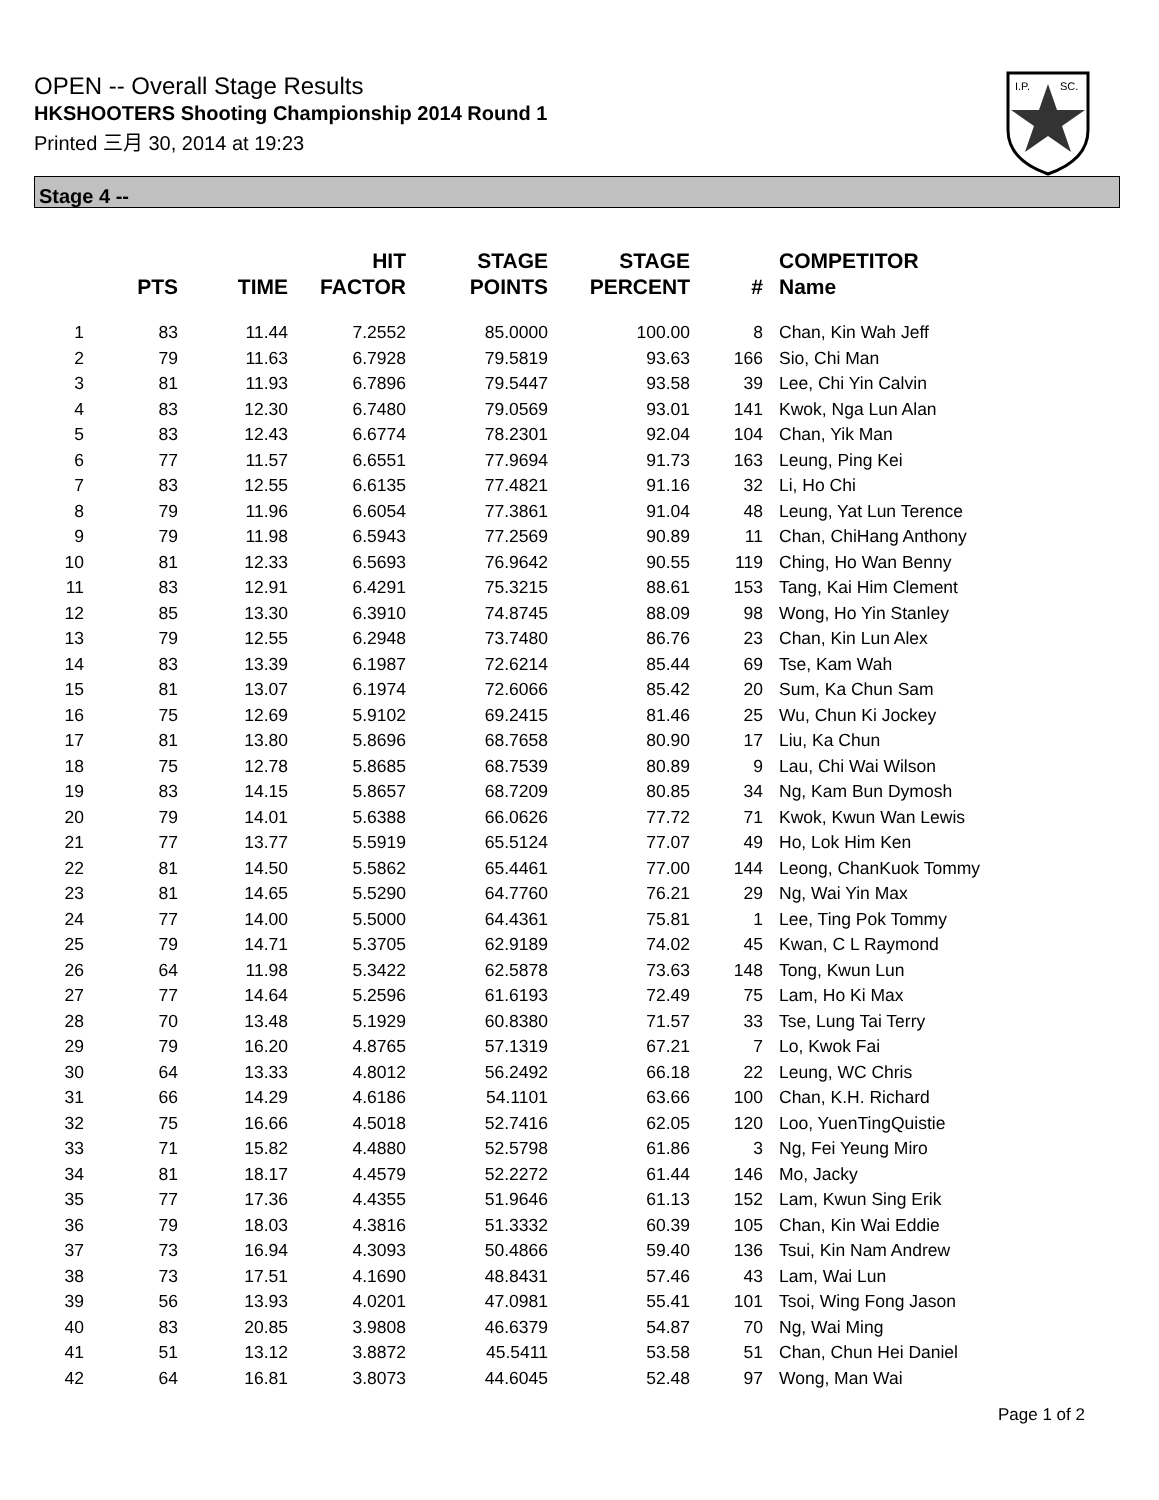OPEN -- Overall Stage Results
HKSHOOTERS Shooting Championship 2014 Round 1
Printed 三月 30, 2014 at 19:23
I.P.
SC.
Stage 4 --
| | PTS | TIME | HIT FACTOR | STAGE POINTS | STAGE PERCENT | # | COMPETITOR Name |
| --- | --- | --- | --- | --- | --- | --- | --- |
| 1 | 83 | 11.44 | 7.2552 | 85.0000 | 100.00 | 8 | Chan, Kin Wah Jeff |
| 2 | 79 | 11.63 | 6.7928 | 79.5819 | 93.63 | 166 | Sio, Chi Man |
| 3 | 81 | 11.93 | 6.7896 | 79.5447 | 93.58 | 39 | Lee, Chi Yin Calvin |
| 4 | 83 | 12.30 | 6.7480 | 79.0569 | 93.01 | 141 | Kwok, Nga Lun Alan |
| 5 | 83 | 12.43 | 6.6774 | 78.2301 | 92.04 | 104 | Chan, Yik Man |
| 6 | 77 | 11.57 | 6.6551 | 77.9694 | 91.73 | 163 | Leung, Ping Kei |
| 7 | 83 | 12.55 | 6.6135 | 77.4821 | 91.16 | 32 | Li, Ho Chi |
| 8 | 79 | 11.96 | 6.6054 | 77.3861 | 91.04 | 48 | Leung, Yat Lun Terence |
| 9 | 79 | 11.98 | 6.5943 | 77.2569 | 90.89 | 11 | Chan, ChiHang Anthony |
| 10 | 81 | 12.33 | 6.5693 | 76.9642 | 90.55 | 119 | Ching, Ho Wan Benny |
| 11 | 83 | 12.91 | 6.4291 | 75.3215 | 88.61 | 153 | Tang, Kai Him Clement |
| 12 | 85 | 13.30 | 6.3910 | 74.8745 | 88.09 | 98 | Wong, Ho Yin Stanley |
| 13 | 79 | 12.55 | 6.2948 | 73.7480 | 86.76 | 23 | Chan, Kin Lun Alex |
| 14 | 83 | 13.39 | 6.1987 | 72.6214 | 85.44 | 69 | Tse, Kam Wah |
| 15 | 81 | 13.07 | 6.1974 | 72.6066 | 85.42 | 20 | Sum, Ka Chun Sam |
| 16 | 75 | 12.69 | 5.9102 | 69.2415 | 81.46 | 25 | Wu, Chun Ki Jockey |
| 17 | 81 | 13.80 | 5.8696 | 68.7658 | 80.90 | 17 | Liu, Ka Chun |
| 18 | 75 | 12.78 | 5.8685 | 68.7539 | 80.89 | 9 | Lau, Chi Wai Wilson |
| 19 | 83 | 14.15 | 5.8657 | 68.7209 | 80.85 | 34 | Ng, Kam Bun Dymosh |
| 20 | 79 | 14.01 | 5.6388 | 66.0626 | 77.72 | 71 | Kwok, Kwun Wan Lewis |
| 21 | 77 | 13.77 | 5.5919 | 65.5124 | 77.07 | 49 | Ho, Lok Him Ken |
| 22 | 81 | 14.50 | 5.5862 | 65.4461 | 77.00 | 144 | Leong, ChanKuok Tommy |
| 23 | 81 | 14.65 | 5.5290 | 64.7760 | 76.21 | 29 | Ng, Wai Yin Max |
| 24 | 77 | 14.00 | 5.5000 | 64.4361 | 75.81 | 1 | Lee, Ting Pok Tommy |
| 25 | 79 | 14.71 | 5.3705 | 62.9189 | 74.02 | 45 | Kwan, C L Raymond |
| 26 | 64 | 11.98 | 5.3422 | 62.5878 | 73.63 | 148 | Tong, Kwun Lun |
| 27 | 77 | 14.64 | 5.2596 | 61.6193 | 72.49 | 75 | Lam, Ho Ki Max |
| 28 | 70 | 13.48 | 5.1929 | 60.8380 | 71.57 | 33 | Tse, Lung Tai Terry |
| 29 | 79 | 16.20 | 4.8765 | 57.1319 | 67.21 | 7 | Lo, Kwok Fai |
| 30 | 64 | 13.33 | 4.8012 | 56.2492 | 66.18 | 22 | Leung, WC Chris |
| 31 | 66 | 14.29 | 4.6186 | 54.1101 | 63.66 | 100 | Chan, K.H. Richard |
| 32 | 75 | 16.66 | 4.5018 | 52.7416 | 62.05 | 120 | Loo, YuenTingQuistie |
| 33 | 71 | 15.82 | 4.4880 | 52.5798 | 61.86 | 3 | Ng, Fei Yeung Miro |
| 34 | 81 | 18.17 | 4.4579 | 52.2272 | 61.44 | 146 | Mo, Jacky |
| 35 | 77 | 17.36 | 4.4355 | 51.9646 | 61.13 | 152 | Lam, Kwun Sing Erik |
| 36 | 79 | 18.03 | 4.3816 | 51.3332 | 60.39 | 105 | Chan, Kin Wai Eddie |
| 37 | 73 | 16.94 | 4.3093 | 50.4866 | 59.40 | 136 | Tsui, Kin Nam Andrew |
| 38 | 73 | 17.51 | 4.1690 | 48.8431 | 57.46 | 43 | Lam, Wai Lun |
| 39 | 56 | 13.93 | 4.0201 | 47.0981 | 55.41 | 101 | Tsoi, Wing Fong Jason |
| 40 | 83 | 20.85 | 3.9808 | 46.6379 | 54.87 | 70 | Ng, Wai Ming |
| 41 | 51 | 13.12 | 3.8872 | 45.5411 | 53.58 | 51 | Chan, Chun Hei Daniel |
| 42 | 64 | 16.81 | 3.8073 | 44.6045 | 52.48 | 97 | Wong, Man Wai |
Page 1 of 2